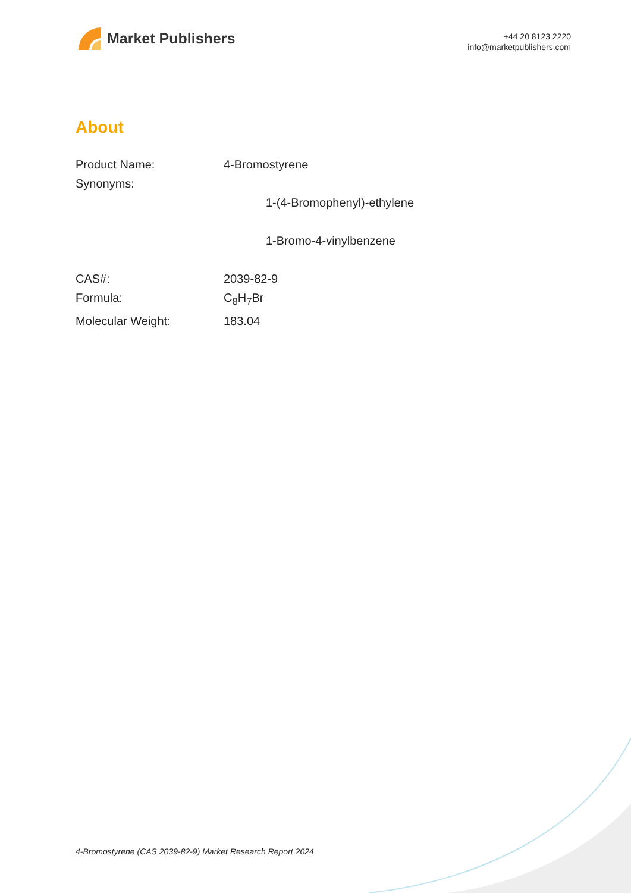Market Publishers
+44 20 8123 2220
info@marketpublishers.com
About
Product Name: 4-Bromostyrene
Synonyms:
1-(4-Bromophenyl)-ethylene
1-Bromo-4-vinylbenzene
CAS#: 2039-82-9
Formula: C<sub>8</sub>H<sub>7</sub>Br
Molecular Weight: 183.04
4-Bromostyrene (CAS 2039-82-9) Market Research Report 2024